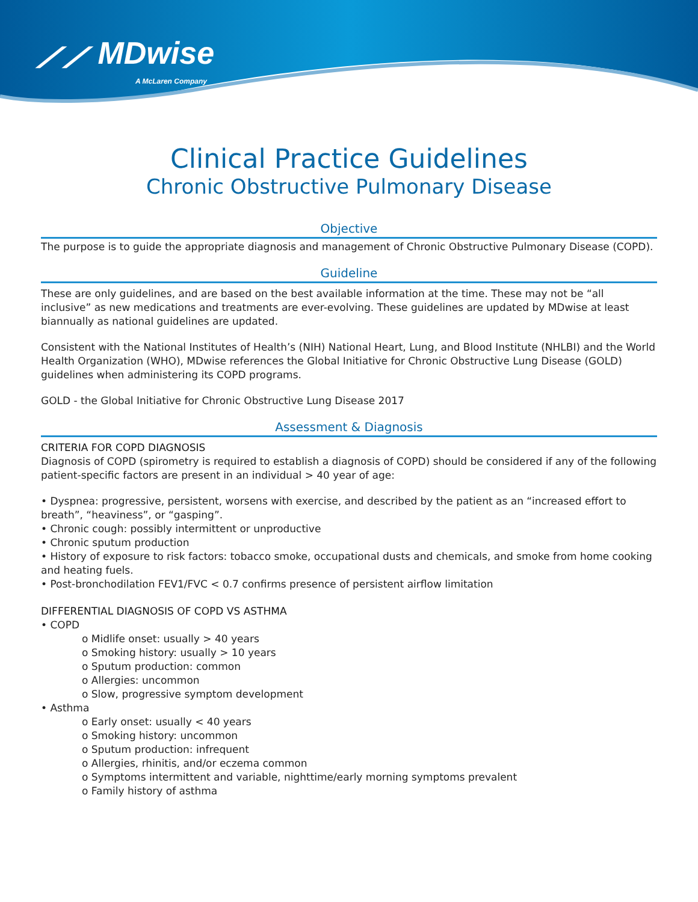⟋⟋ MDwise
A McLaren Company
Clinical Practice Guidelines
Chronic Obstructive Pulmonary Disease
Objective
The purpose is to guide the appropriate diagnosis and management of Chronic Obstructive Pulmonary Disease (COPD).
Guideline
These are only guidelines, and are based on the best available information at the time. These may not be “all inclusive” as new medications and treatments are ever-evolving. These guidelines are updated by MDwise at least biannually as national guidelines are updated.
Consistent with the National Institutes of Health’s (NIH) National Heart, Lung, and Blood Institute (NHLBI) and the World Health Organization (WHO), MDwise references the Global Initiative for Chronic Obstructive Lung Disease (GOLD) guidelines when administering its COPD programs.
GOLD - the Global Initiative for Chronic Obstructive Lung Disease 2017
Assessment & Diagnosis
CRITERIA FOR COPD DIAGNOSIS
Diagnosis of COPD (spirometry is required to establish a diagnosis of COPD) should be considered if any of the following patient-specific factors are present in an individual > 40 year of age:
• Dyspnea: progressive, persistent, worsens with exercise, and described by the patient as an “increased effort to breath”, “heaviness”, or “gasping”.
• Chronic cough: possibly intermittent or unproductive
• Chronic sputum production
• History of exposure to risk factors: tobacco smoke, occupational dusts and chemicals, and smoke from home cooking and heating fuels.
• Post-bronchodilation FEV1/FVC < 0.7 confirms presence of persistent airflow limitation
DIFFERENTIAL DIAGNOSIS OF COPD VS ASTHMA
• COPD
o Midlife onset: usually > 40 years
o Smoking history: usually > 10 years
o Sputum production: common
o Allergies: uncommon
o Slow, progressive symptom development
• Asthma
o Early onset: usually < 40 years
o Smoking history: uncommon
o Sputum production: infrequent
o Allergies, rhinitis, and/or eczema common
o Symptoms intermittent and variable, nighttime/early morning symptoms prevalent
o Family history of asthma